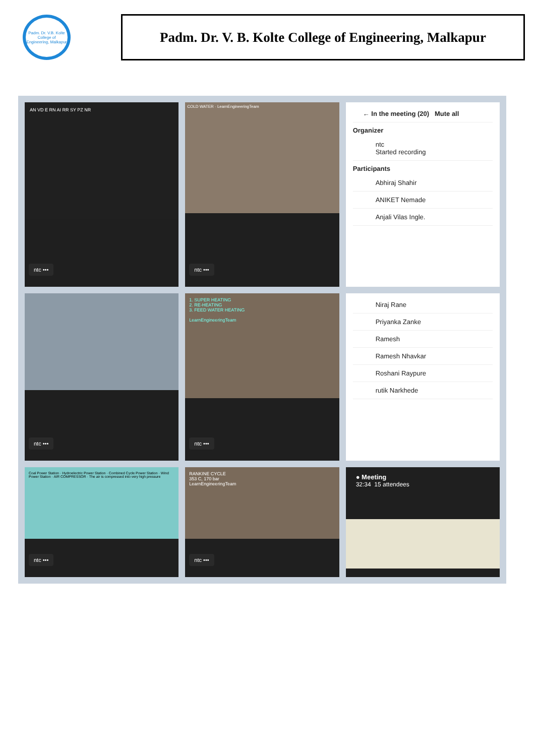Padm. Dr. V.B. Kolte College of Engineering, Malkapur
Padm. Dr. V. B. Kolte College of Engineering, Malkapur
AN VD E RN AI RR SY PZ NR
ntc •••
COLD WATER · LearnEngineeringTeam
ntc •••
← In the meeting (20) Mute all
Organizer
ntc
Started recording
Participants
Abhiraj Shahir
ANIKET Nemade
Anjali Vilas Ingle.
ntc •••
1. SUPER HEATING
2. RE-HEATING
3. FEED WATER HEATING
LearnEngineeringTeam
ntc •••
Niraj Rane
Priyanka Zanke
Ramesh
Ramesh Nhavkar
Roshani Raypure
rutik Narkhede
Coal Power Station · Hydroelectric Power Station · Combined Cycle Power Station · Wind Power Station · AIR COMPRESSOR · The air is compressed into very high pressure
ntc •••
RANKINE CYCLE
353 C, 170 bar
LearnEngineeringTeam
ntc •••
● Meeting
32:34 15 attendees